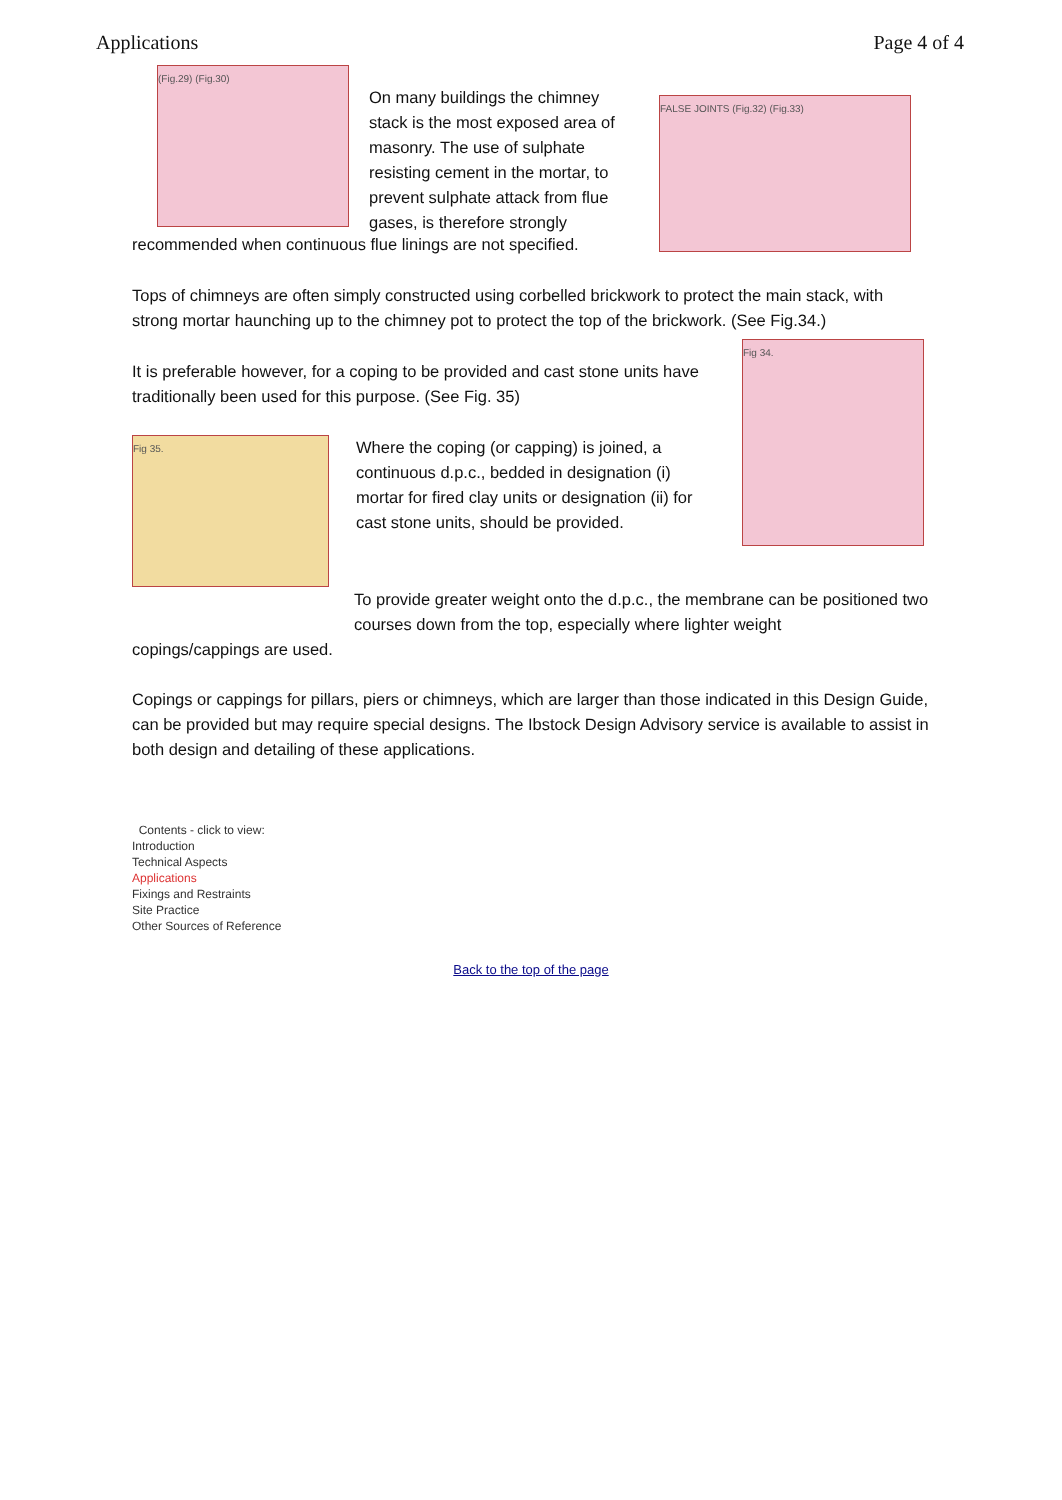Applications Page 4 of 4
(Fig.29) (Fig.30)
On many buildings the chimney stack is the most exposed area of masonry. The use of sulphate resisting cement in the mortar, to prevent sulphate attack from flue gases, is therefore strongly
FALSE JOINTS (Fig.32) (Fig.33)
recommended when continuous flue linings are not specified.
Tops of chimneys are often simply constructed using corbelled brickwork to protect the main stack, with strong mortar haunching up to the chimney pot to protect the top of the brickwork. (See Fig.34.)
It is preferable however, for a coping to be provided and cast stone units have traditionally been used for this purpose. (See Fig. 35)
Fig 35.
Where the coping (or capping) is joined, a continuous d.p.c., bedded in designation (i) mortar for fired clay units or designation (ii) for cast stone units, should be provided.
Fig 34.
To provide greater weight onto the d.p.c., the membrane can be positioned two courses down from the top, especially where lighter weight
copings/cappings are used.
Copings or cappings for pillars, piers or chimneys, which are larger than those indicated in this Design Guide, can be provided but may require special designs. The Ibstock Design Advisory service is available to assist in both design and detailing of these applications.
Contents - click to view:
Introduction
Technical Aspects
Applications
Fixings and Restraints
Site Practice
Other Sources of Reference
Back to the top of the page